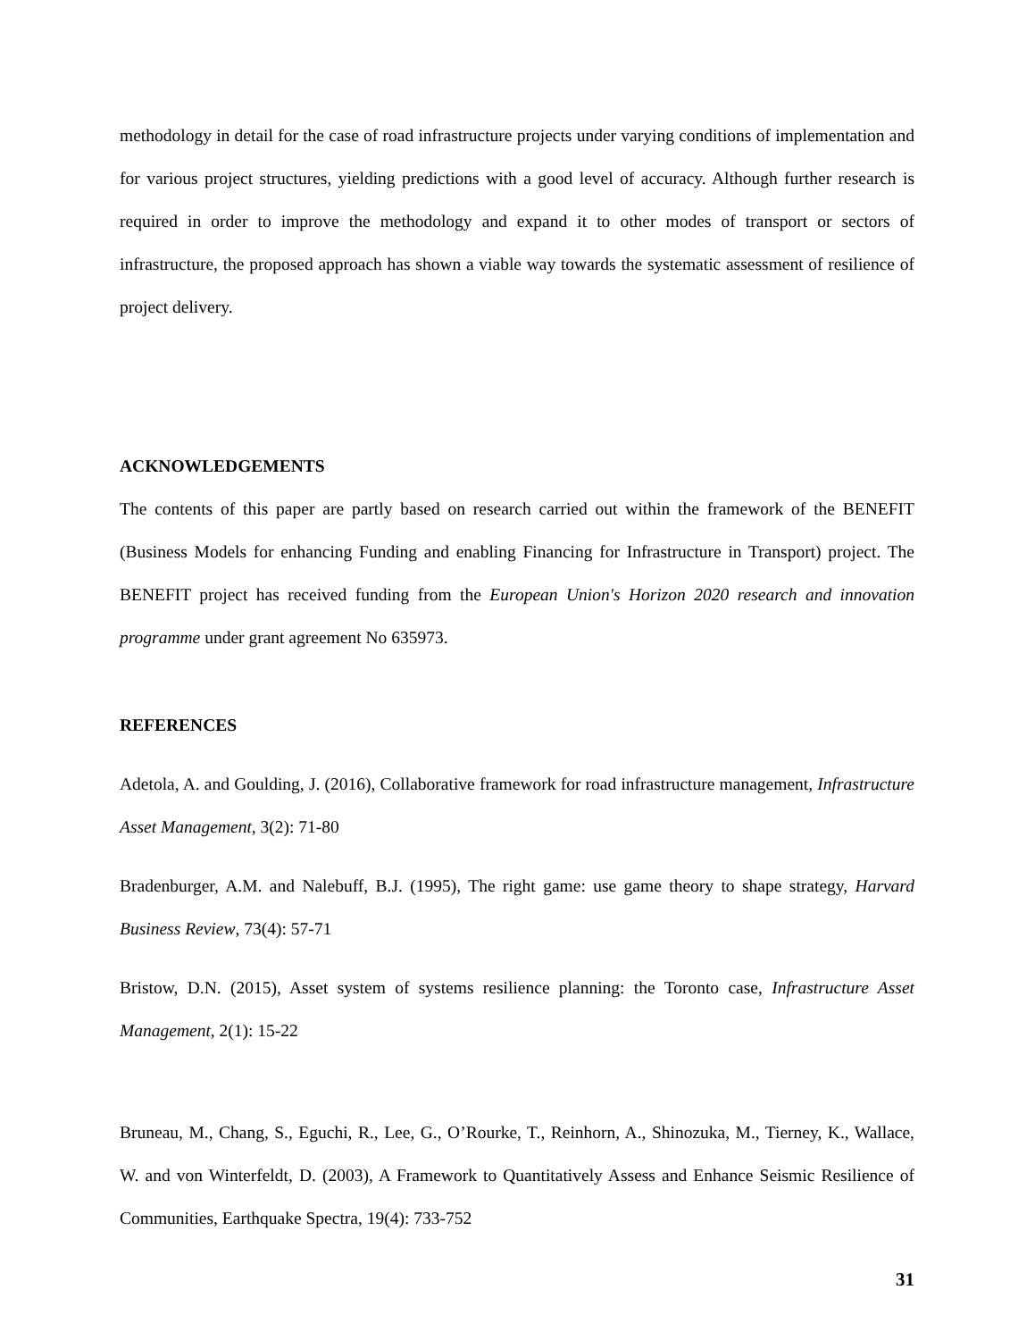methodology in detail for the case of road infrastructure projects under varying conditions of implementation and for various project structures, yielding predictions with a good level of accuracy. Although further research is required in order to improve the methodology and expand it to other modes of transport or sectors of infrastructure, the proposed approach has shown a viable way towards the systematic assessment of resilience of project delivery.
ACKNOWLEDGEMENTS
The contents of this paper are partly based on research carried out within the framework of the BENEFIT (Business Models for enhancing Funding and enabling Financing for Infrastructure in Transport) project. The BENEFIT project has received funding from the European Union's Horizon 2020 research and innovation programme under grant agreement No 635973.
REFERENCES
Adetola, A. and Goulding, J. (2016), Collaborative framework for road infrastructure management, Infrastructure Asset Management, 3(2): 71-80
Bradenburger, A.M. and Nalebuff, B.J. (1995), The right game: use game theory to shape strategy, Harvard Business Review, 73(4): 57-71
Bristow, D.N. (2015), Asset system of systems resilience planning: the Toronto case, Infrastructure Asset Management, 2(1): 15-22
Bruneau, M., Chang, S., Eguchi, R., Lee, G., O’Rourke, T., Reinhorn, A., Shinozuka, M., Tierney, K., Wallace, W. and von Winterfeldt, D. (2003), A Framework to Quantitatively Assess and Enhance Seismic Resilience of Communities, Earthquake Spectra, 19(4): 733-752
31